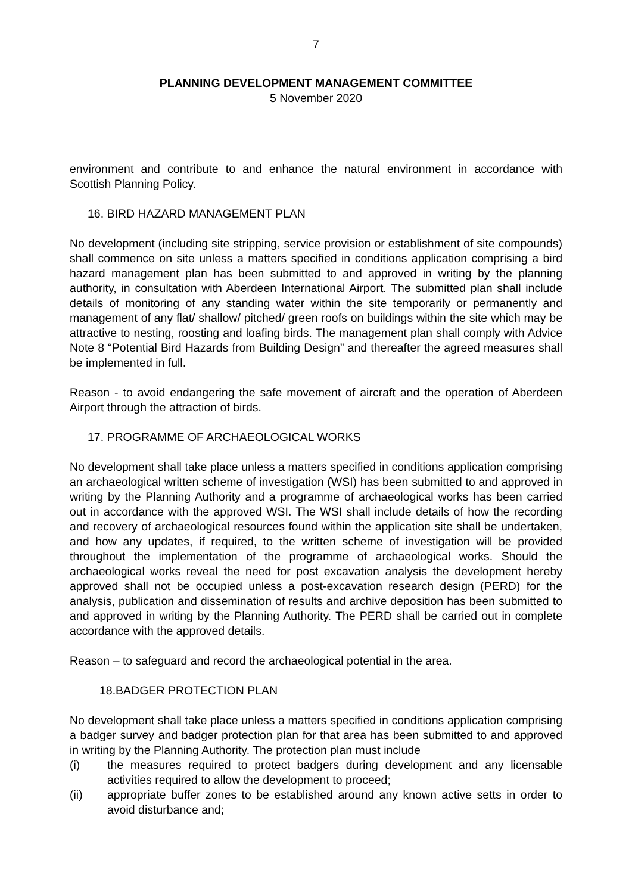7
PLANNING DEVELOPMENT MANAGEMENT COMMITTEE
5 November 2020
environment and contribute to and enhance the natural environment in accordance with Scottish Planning Policy.
16. BIRD HAZARD MANAGEMENT PLAN
No development (including site stripping, service provision or establishment of site compounds) shall commence on site unless a matters specified in conditions application comprising a bird hazard management plan has been submitted to and approved in writing by the planning authority, in consultation with Aberdeen International Airport. The submitted plan shall include details of monitoring of any standing water within the site temporarily or permanently and management of any flat/ shallow/ pitched/ green roofs on buildings within the site which may be attractive to nesting, roosting and loafing birds. The management plan shall comply with Advice Note 8 “Potential Bird Hazards from Building Design” and thereafter the agreed measures shall be implemented in full.
Reason - to avoid endangering the safe movement of aircraft and the operation of Aberdeen Airport through the attraction of birds.
17. PROGRAMME OF ARCHAEOLOGICAL WORKS
No development shall take place unless a matters specified in conditions application comprising an archaeological written scheme of investigation (WSI) has been submitted to and approved in writing by the Planning Authority and a programme of archaeological works has been carried out in accordance with the approved WSI. The WSI shall include details of how the recording and recovery of archaeological resources found within the application site shall be undertaken, and how any updates, if required, to the written scheme of investigation will be provided throughout the implementation of the programme of archaeological works. Should the archaeological works reveal the need for post excavation analysis the development hereby approved shall not be occupied unless a post-excavation research design (PERD) for the analysis, publication and dissemination of results and archive deposition has been submitted to and approved in writing by the Planning Authority. The PERD shall be carried out in complete accordance with the approved details.
Reason – to safeguard and record the archaeological potential in the area.
18.BADGER PROTECTION PLAN
No development shall take place unless a matters specified in conditions application comprising a badger survey and badger protection plan for that area has been submitted to and approved in writing by the Planning Authority. The protection plan must include
(i) the measures required to protect badgers during development and any licensable activities required to allow the development to proceed;
(ii) appropriate buffer zones to be established around any known active setts in order to avoid disturbance and;